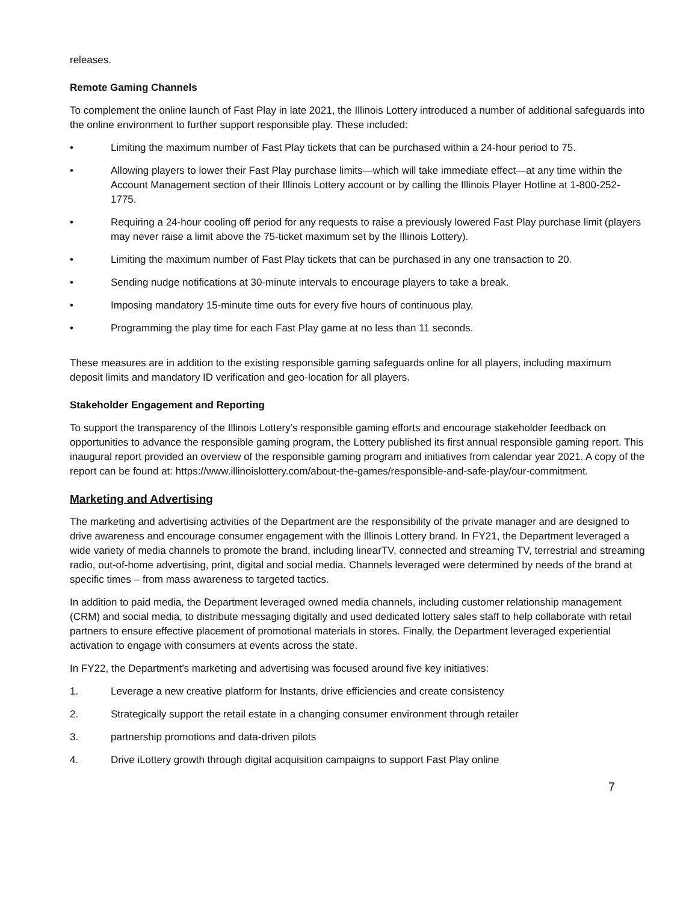releases.
Remote Gaming Channels
To complement the online launch of Fast Play in late 2021, the Illinois Lottery introduced a number of additional safeguards into the online environment to further support responsible play. These included:
• Limiting the maximum number of Fast Play tickets that can be purchased within a 24-hour period to 75.
• Allowing players to lower their Fast Play purchase limits—which will take immediate effect—at any time within the Account Management section of their Illinois Lottery account or by calling the Illinois Player Hotline at 1-800-252-1775.
• Requiring a 24-hour cooling off period for any requests to raise a previously lowered Fast Play purchase limit (players may never raise a limit above the 75-ticket maximum set by the Illinois Lottery).
• Limiting the maximum number of Fast Play tickets that can be purchased in any one transaction to 20.
• Sending nudge notifications at 30-minute intervals to encourage players to take a break.
• Imposing mandatory 15-minute time outs for every five hours of continuous play.
• Programming the play time for each Fast Play game at no less than 11 seconds.
These measures are in addition to the existing responsible gaming safeguards online for all players, including maximum deposit limits and mandatory ID verification and geo-location for all players.
Stakeholder Engagement and Reporting
To support the transparency of the Illinois Lottery’s responsible gaming efforts and encourage stakeholder feedback on opportunities to advance the responsible gaming program, the Lottery published its first annual responsible gaming report. This inaugural report provided an overview of the responsible gaming program and initiatives from calendar year 2021. A copy of the report can be found at: https://www.illinoislottery.com/about-the-games/responsible-and-safe-play/our-commitment.
Marketing and Advertising
The marketing and advertising activities of the Department are the responsibility of the private manager and are designed to drive awareness and encourage consumer engagement with the Illinois Lottery brand. In FY21, the Department leveraged a wide variety of media channels to promote the brand, including linearTV, connected and streaming TV, terrestrial and streaming radio, out-of-home advertising, print, digital and social media. Channels leveraged were determined by needs of the brand at specific times – from mass awareness to targeted tactics.
In addition to paid media, the Department leveraged owned media channels, including customer relationship management (CRM) and social media, to distribute messaging digitally and used dedicated lottery sales staff to help collaborate with retail partners to ensure effective placement of promotional materials in stores. Finally, the Department leveraged experiential activation to engage with consumers at events across the state.
In FY22, the Department’s marketing and advertising was focused around five key initiatives:
1. Leverage a new creative platform for Instants, drive efficiencies and create consistency
2. Strategically support the retail estate in a changing consumer environment through retailer
3. partnership promotions and data-driven pilots
4. Drive iLottery growth through digital acquisition campaigns to support Fast Play online
7